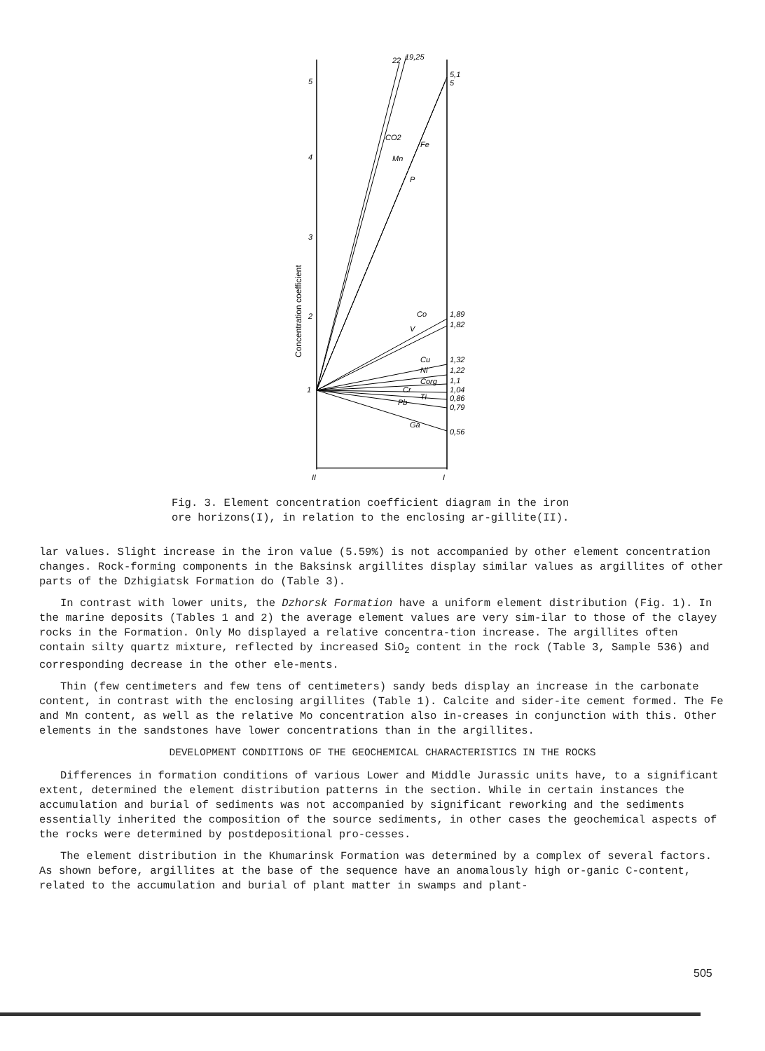5
4
3
2
1
II
I
Concentration coefficient
22
19,25
CO2
Mn
Fe
P
5,1
5
Co
1,89
V
1,82
Cu
1,32
Ni
1,22
Corg
1,1
Cr
1,04
Ti
0,86
Pb
0,79
Ga
0,56
Fig. 3. Element concentration coefficient diagram in the iron ore horizons(I), in relation to the enclosing ar-gillite(II).
lar values. Slight increase in the iron value (5.59%) is not accompanied by other element concentration changes. Rock-forming components in the Baksinsk argillites display similar values as argillites of other parts of the Dzhigiatsk Formation do (Table 3).
In contrast with lower units, the Dzhorsk Formation have a uniform element distribution (Fig. 1). In the marine deposits (Tables 1 and 2) the average element values are very sim-ilar to those of the clayey rocks in the Formation. Only Mo displayed a relative concentra-tion increase. The argillites often contain silty quartz mixture, reflected by increased SiO<sub>2</sub> content in the rock (Table 3, Sample 536) and corresponding decrease in the other ele-ments.
Thin (few centimeters and few tens of centimeters) sandy beds display an increase in the carbonate content, in contrast with the enclosing argillites (Table 1). Calcite and sider-ite cement formed. The Fe and Mn content, as well as the relative Mo concentration also in-creases in conjunction with this. Other elements in the sandstones have lower concentrations than in the argillites.
DEVELOPMENT CONDITIONS OF THE GEOCHEMICAL CHARACTERISTICS IN THE ROCKS
Differences in formation conditions of various Lower and Middle Jurassic units have, to a significant extent, determined the element distribution patterns in the section. While in certain instances the accumulation and burial of sediments was not accompanied by significant reworking and the sediments essentially inherited the composition of the source sediments, in other cases the geochemical aspects of the rocks were determined by postdepositional pro-cesses.
The element distribution in the Khumarinsk Formation was determined by a complex of several factors. As shown before, argillites at the base of the sequence have an anomalously high or-ganic C-content, related to the accumulation and burial of plant matter in swamps and plant-
505